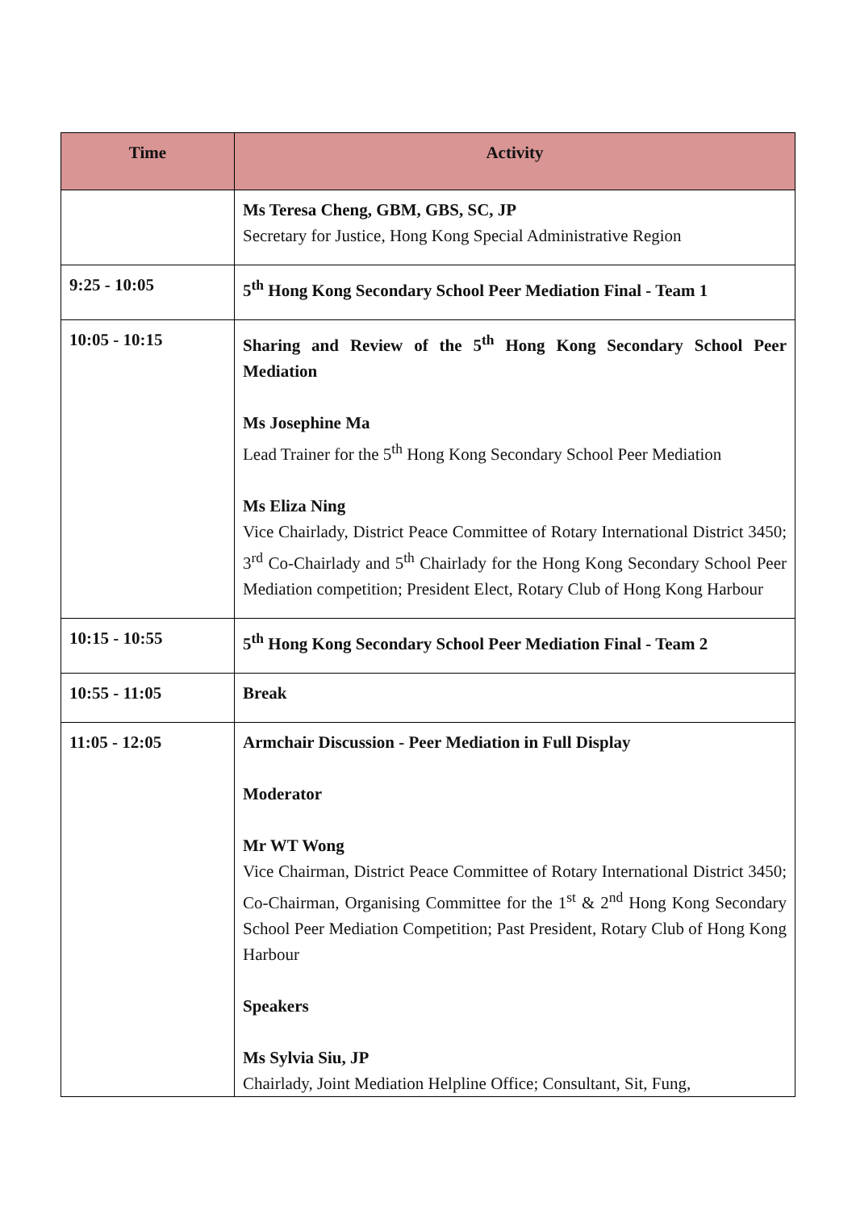| Time | Activity |
| --- | --- |
| | Ms Teresa Cheng, GBM, GBS, SC, JP Secretary for Justice, Hong Kong Special Administrative Region |
| 9:25 - 10:05 | 5<sup>th</sup> Hong Kong Secondary School Peer Mediation Final - Team 1 |
| 10:05 - 10:15 | Sharing and Review of the 5<sup>th</sup> Hong Kong Secondary School Peer Mediation Ms Josephine Ma Lead Trainer for the 5<sup>th</sup> Hong Kong Secondary School Peer Mediation Ms Eliza Ning Vice Chairlady, District Peace Committee of Rotary International District 3450; 3<sup>rd</sup> Co-Chairlady and 5<sup>th</sup> Chairlady for the Hong Kong Secondary School Peer Mediation competition; President Elect, Rotary Club of Hong Kong Harbour |
| 10:15 - 10:55 | 5<sup>th</sup> Hong Kong Secondary School Peer Mediation Final - Team 2 |
| 10:55 - 11:05 | Break |
| 11:05 - 12:05 | Armchair Discussion - Peer Mediation in Full Display Moderator Mr WT Wong Vice Chairman, District Peace Committee of Rotary International District 3450; Co-Chairman, Organising Committee for the 1<sup>st</sup> & 2<sup>nd</sup> Hong Kong Secondary School Peer Mediation Competition; Past President, Rotary Club of Hong Kong Harbour Speakers Ms Sylvia Siu, JP Chairlady, Joint Mediation Helpline Office; Consultant, Sit, Fung, |